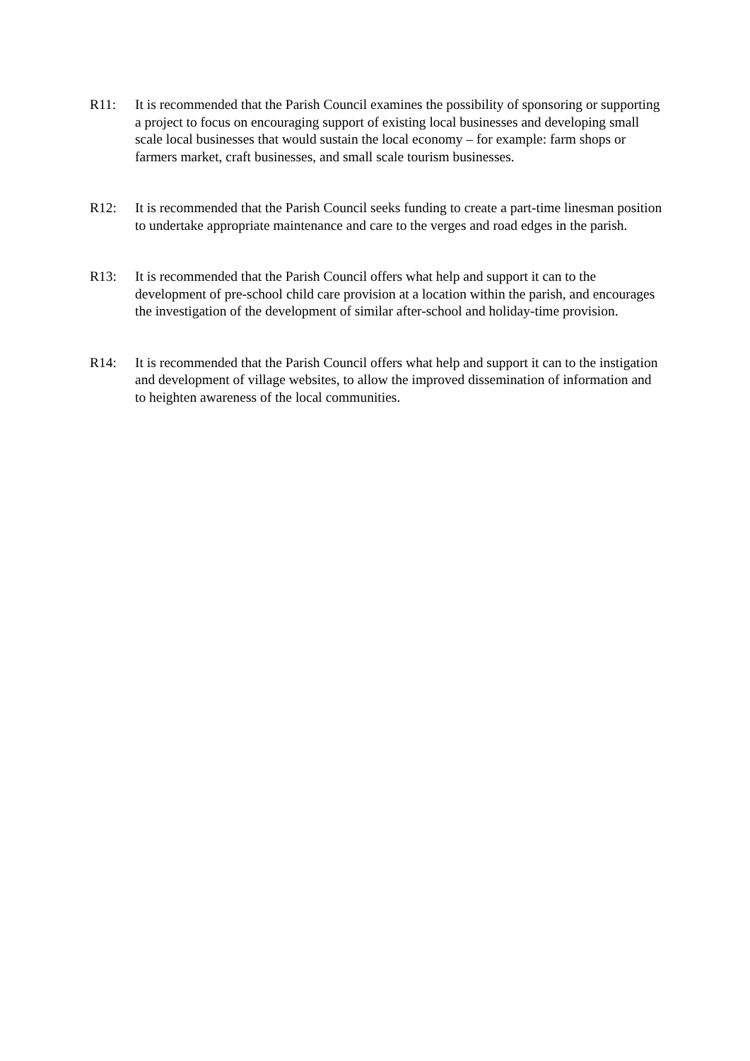R11: It is recommended that the Parish Council examines the possibility of sponsoring or supporting a project to focus on encouraging support of existing local businesses and developing small scale local businesses that would sustain the local economy – for example: farm shops or farmers market, craft businesses, and small scale tourism businesses.
R12: It is recommended that the Parish Council seeks funding to create a part-time linesman position to undertake appropriate maintenance and care to the verges and road edges in the parish.
R13: It is recommended that the Parish Council offers what help and support it can to the development of pre-school child care provision at a location within the parish, and encourages the investigation of the development of similar after-school and holiday-time provision.
R14: It is recommended that the Parish Council offers what help and support it can to the instigation and development of village websites, to allow the improved dissemination of information and to heighten awareness of the local communities.